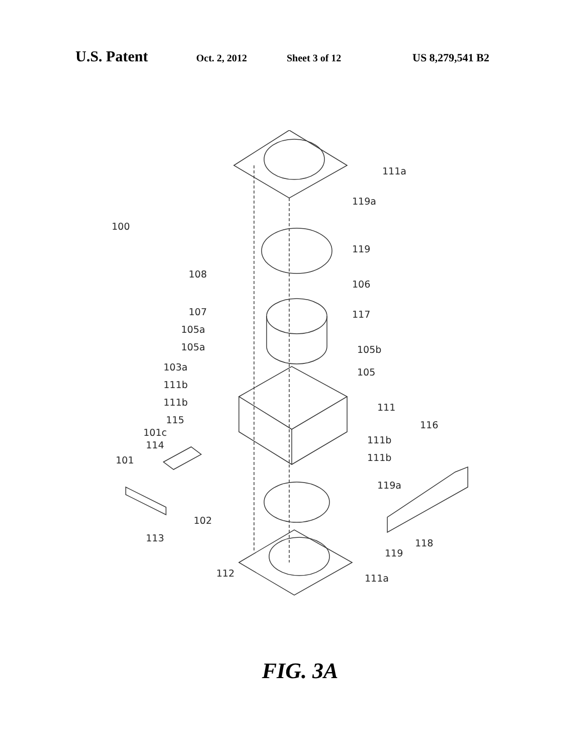U.S. Patent Oct. 2, 2012 Sheet 3 of 12 US 8,279,541 B2
111a
119a
100
119
108
106
107 117
105a
105a 105b
103a 105
111b
111b 111
115 116
101c
114
101
111b
111b
119a
102
113 118
119
112 111a
FIG. 3A